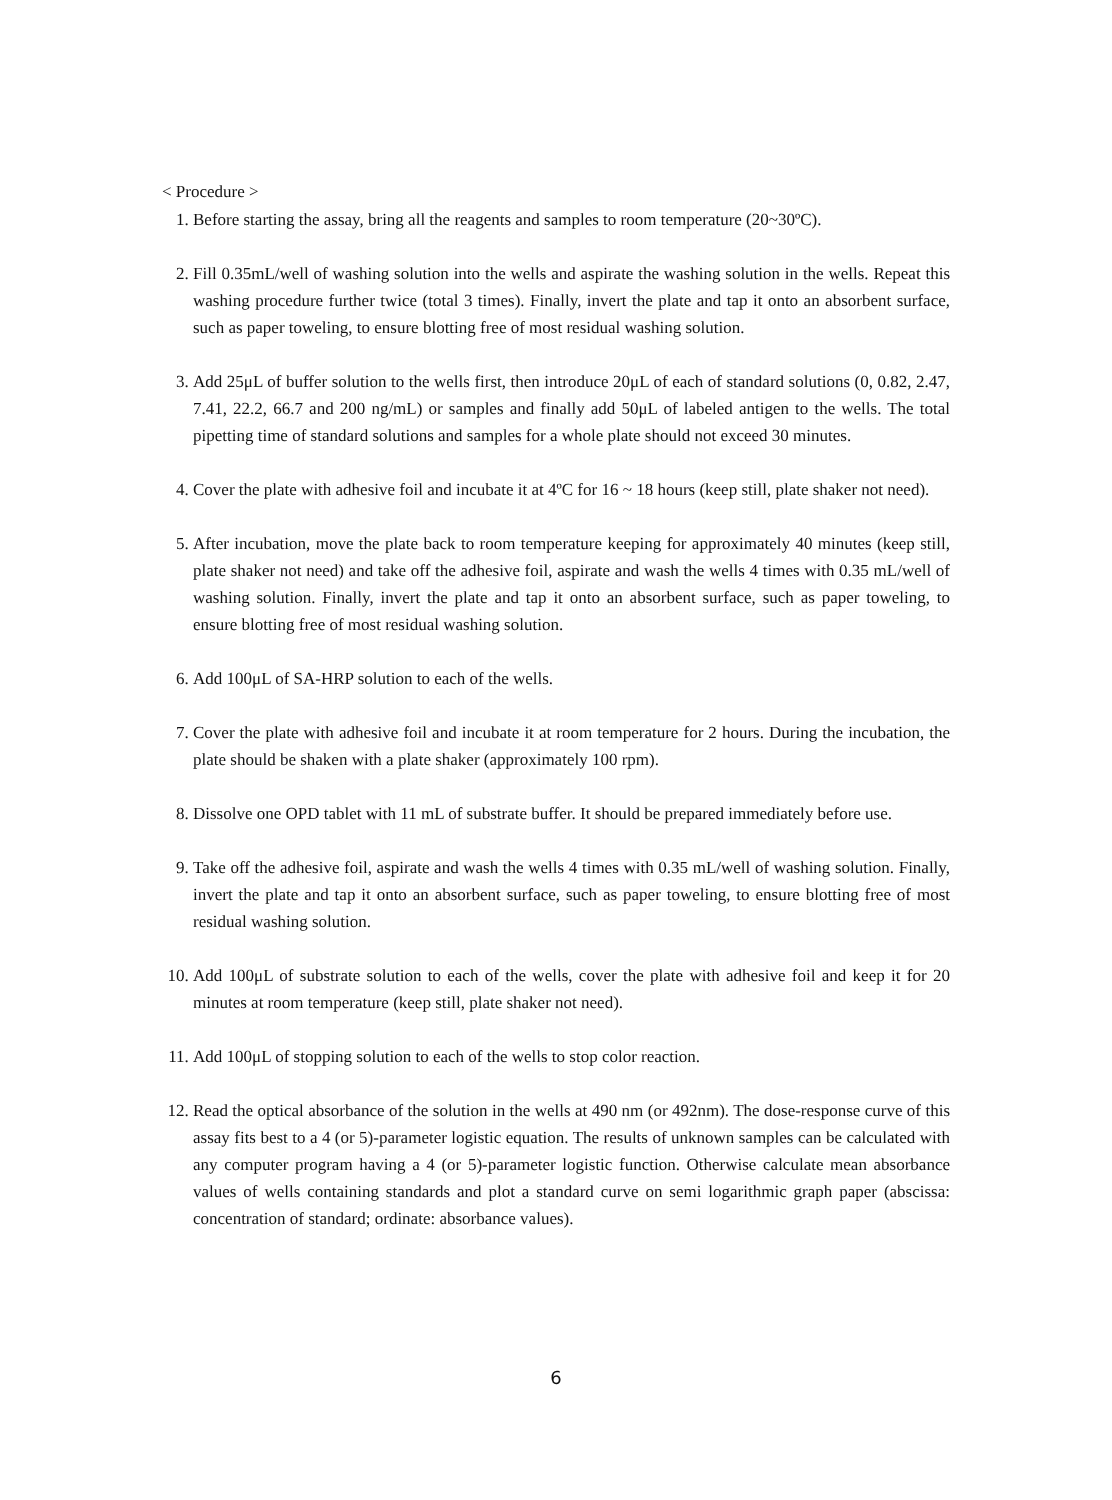< Procedure >
1. Before starting the assay, bring all the reagents and samples to room temperature (20~30ºC).
2. Fill 0.35mL/well of washing solution into the wells and aspirate the washing solution in the wells. Repeat this washing procedure further twice (total 3 times). Finally, invert the plate and tap it onto an absorbent surface, such as paper toweling, to ensure blotting free of most residual washing solution.
3. Add 25μL of buffer solution to the wells first, then introduce 20μL of each of standard solutions (0, 0.82, 2.47, 7.41, 22.2, 66.7 and 200 ng/mL) or samples and finally add 50μL of labeled antigen to the wells. The total pipetting time of standard solutions and samples for a whole plate should not exceed 30 minutes.
4. Cover the plate with adhesive foil and incubate it at 4ºC for 16 ~ 18 hours (keep still, plate shaker not need).
5. After incubation, move the plate back to room temperature keeping for approximately 40 minutes (keep still, plate shaker not need) and take off the adhesive foil, aspirate and wash the wells 4 times with 0.35 mL/well of washing solution. Finally, invert the plate and tap it onto an absorbent surface, such as paper toweling, to ensure blotting free of most residual washing solution.
6. Add 100μL of SA-HRP solution to each of the wells.
7. Cover the plate with adhesive foil and incubate it at room temperature for 2 hours. During the incubation, the plate should be shaken with a plate shaker (approximately 100 rpm).
8. Dissolve one OPD tablet with 11 mL of substrate buffer. It should be prepared immediately before use.
9. Take off the adhesive foil, aspirate and wash the wells 4 times with 0.35 mL/well of washing solution. Finally, invert the plate and tap it onto an absorbent surface, such as paper toweling, to ensure blotting free of most residual washing solution.
10. Add 100μL of substrate solution to each of the wells, cover the plate with adhesive foil and keep it for 20 minutes at room temperature (keep still, plate shaker not need).
11. Add 100μL of stopping solution to each of the wells to stop color reaction.
12. Read the optical absorbance of the solution in the wells at 490 nm (or 492nm). The dose-response curve of this assay fits best to a 4 (or 5)-parameter logistic equation. The results of unknown samples can be calculated with any computer program having a 4 (or 5)-parameter logistic function. Otherwise calculate mean absorbance values of wells containing standards and plot a standard curve on semi logarithmic graph paper (abscissa: concentration of standard; ordinate: absorbance values).
6